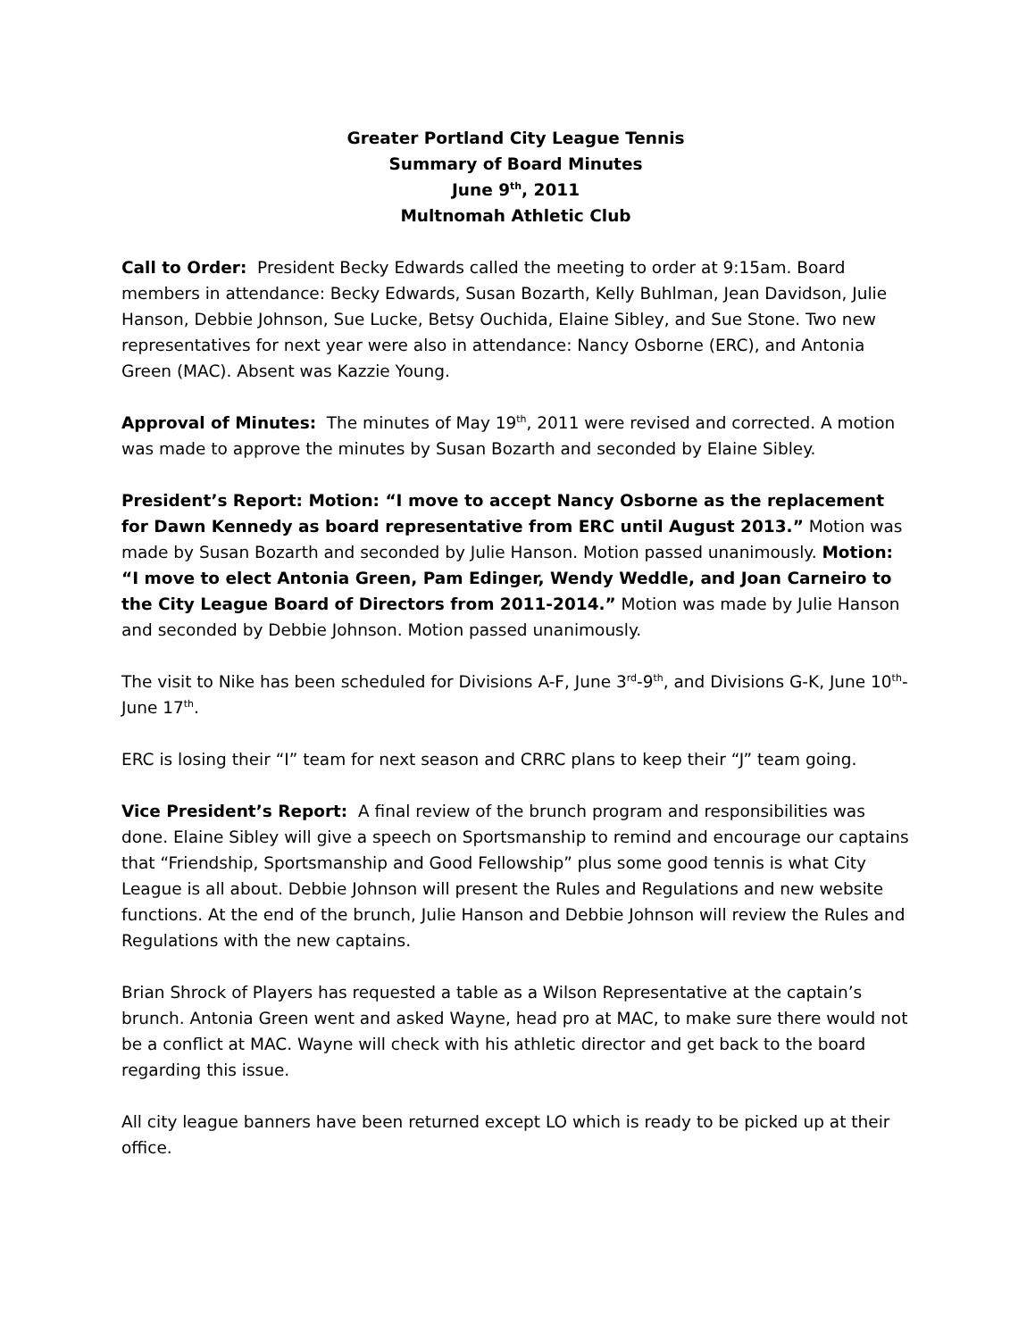Greater Portland City League Tennis
Summary of Board Minutes
June 9<sup>th</sup>, 2011
Multnomah Athletic Club
Call to Order: President Becky Edwards called the meeting to order at 9:15am. Board members in attendance: Becky Edwards, Susan Bozarth, Kelly Buhlman, Jean Davidson, Julie Hanson, Debbie Johnson, Sue Lucke, Betsy Ouchida, Elaine Sibley, and Sue Stone. Two new representatives for next year were also in attendance: Nancy Osborne (ERC), and Antonia Green (MAC). Absent was Kazzie Young.
Approval of Minutes: The minutes of May 19<sup>th</sup>, 2011 were revised and corrected. A motion was made to approve the minutes by Susan Bozarth and seconded by Elaine Sibley.
President’s Report: Motion: “I move to accept Nancy Osborne as the replacement for Dawn Kennedy as board representative from ERC until August 2013.” Motion was made by Susan Bozarth and seconded by Julie Hanson. Motion passed unanimously. Motion: “I move to elect Antonia Green, Pam Edinger, Wendy Weddle, and Joan Carneiro to the City League Board of Directors from 2011-2014.” Motion was made by Julie Hanson and seconded by Debbie Johnson. Motion passed unanimously.
The visit to Nike has been scheduled for Divisions A-F, June 3<sup>rd</sup>-9<sup>th</sup>, and Divisions G-K, June 10<sup>th</sup>-June 17<sup>th</sup>.
ERC is losing their “I” team for next season and CRRC plans to keep their “J” team going.
Vice President’s Report: A final review of the brunch program and responsibilities was done. Elaine Sibley will give a speech on Sportsmanship to remind and encourage our captains that “Friendship, Sportsmanship and Good Fellowship” plus some good tennis is what City League is all about. Debbie Johnson will present the Rules and Regulations and new website functions. At the end of the brunch, Julie Hanson and Debbie Johnson will review the Rules and Regulations with the new captains.
Brian Shrock of Players has requested a table as a Wilson Representative at the captain’s brunch. Antonia Green went and asked Wayne, head pro at MAC, to make sure there would not be a conflict at MAC. Wayne will check with his athletic director and get back to the board regarding this issue.
All city league banners have been returned except LO which is ready to be picked up at their office.